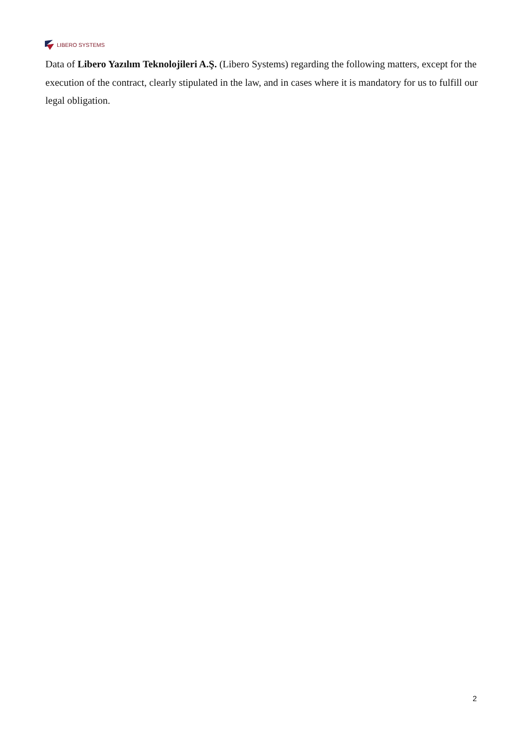LIBERO SYSTEMS
Data of Libero Yazılım Teknolojileri A.Ş. (Libero Systems) regarding the following matters, except for the execution of the contract, clearly stipulated in the law, and in cases where it is mandatory for us to fulfill our legal obligation.
2